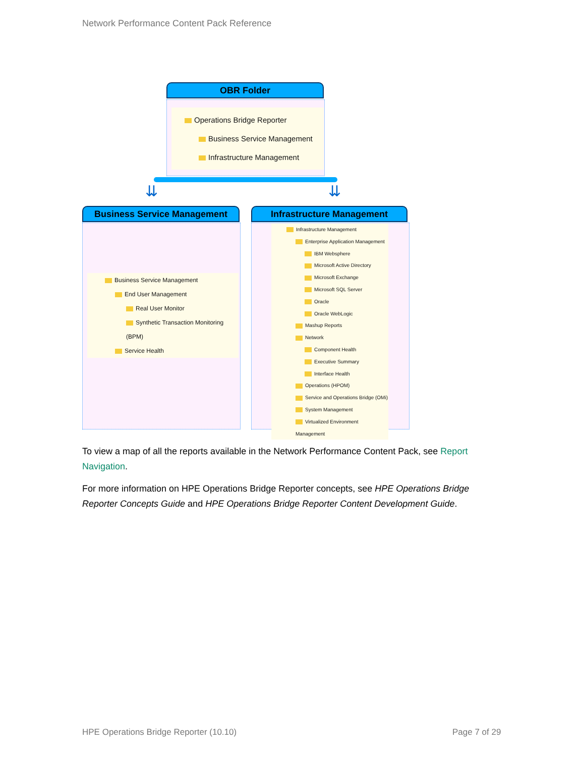Network Performance Content Pack Reference
OBR Folder
Operations Bridge Reporter
Business Service Management
Infrastructure Management
⇊ ⇊
Business Service Management Infrastructure Management
Business Service Management
End User Management
Real User Monitor
Synthetic Transaction Monitoring (BPM)
Service Health
Infrastructure Management
Enterprise Application Management
IBM Websphere
Microsoft Active Directory
Microsoft Exchange
Microsoft SQL Server
Oracle
Oracle WebLogic
Mashup Reports
Network
Component Health
Executive Summary
Interface Health
Operations (HPOM)
Service and Operations Bridge (OMi)
System Management
Virtualized Environment Management
To view a map of all the reports available in the Network Performance Content Pack, see Report Navigation.
For more information on HPE Operations Bridge Reporter concepts, see HPE Operations Bridge Reporter Concepts Guide and HPE Operations Bridge Reporter Content Development Guide.
HPE Operations Bridge Reporter (10.10)
Page 7 of 29